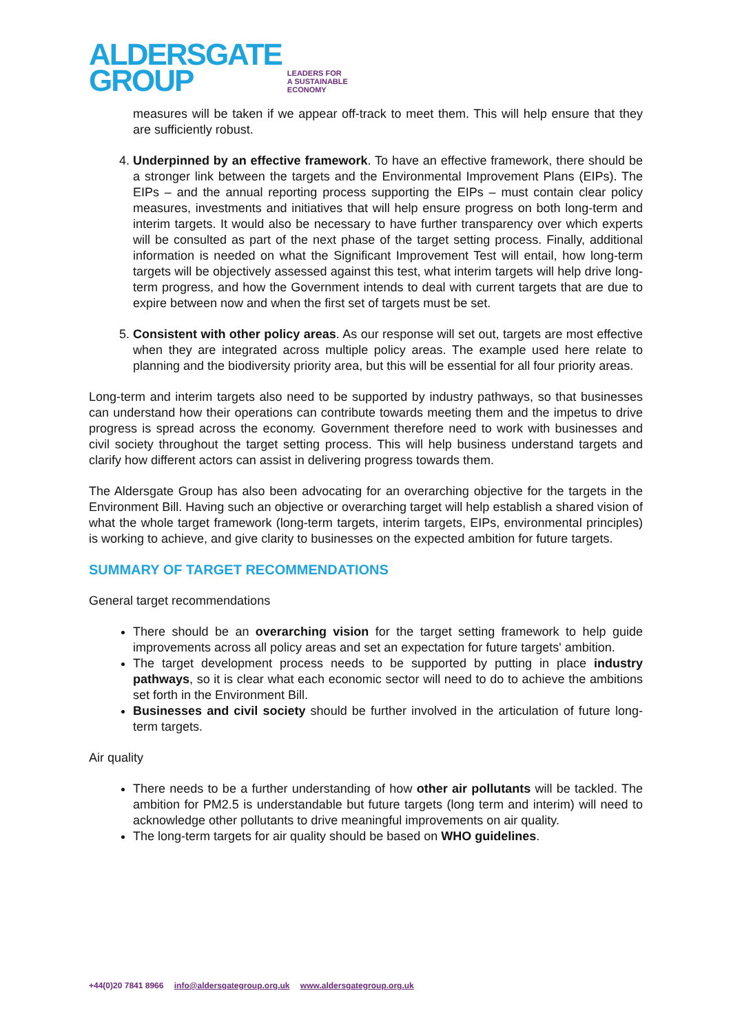ALDERSGATE
GROUP
LEADERS FOR
A SUSTAINABLE
ECONOMY
measures will be taken if we appear off-track to meet them. This will help ensure that they are sufficiently robust.
4. Underpinned by an effective framework. To have an effective framework, there should be a stronger link between the targets and the Environmental Improvement Plans (EIPs). The EIPs – and the annual reporting process supporting the EIPs – must contain clear policy measures, investments and initiatives that will help ensure progress on both long-term and interim targets. It would also be necessary to have further transparency over which experts will be consulted as part of the next phase of the target setting process. Finally, additional information is needed on what the Significant Improvement Test will entail, how long-term targets will be objectively assessed against this test, what interim targets will help drive long-term progress, and how the Government intends to deal with current targets that are due to expire between now and when the first set of targets must be set.
5. Consistent with other policy areas. As our response will set out, targets are most effective when they are integrated across multiple policy areas. The example used here relate to planning and the biodiversity priority area, but this will be essential for all four priority areas.
Long-term and interim targets also need to be supported by industry pathways, so that businesses can understand how their operations can contribute towards meeting them and the impetus to drive progress is spread across the economy. Government therefore need to work with businesses and civil society throughout the target setting process. This will help business understand targets and clarify how different actors can assist in delivering progress towards them.
The Aldersgate Group has also been advocating for an overarching objective for the targets in the Environment Bill. Having such an objective or overarching target will help establish a shared vision of what the whole target framework (long-term targets, interim targets, EIPs, environmental principles) is working to achieve, and give clarity to businesses on the expected ambition for future targets.
SUMMARY OF TARGET RECOMMENDATIONS
General target recommendations
There should be an overarching vision for the target setting framework to help guide improvements across all policy areas and set an expectation for future targets' ambition.
The target development process needs to be supported by putting in place industry pathways, so it is clear what each economic sector will need to do to achieve the ambitions set forth in the Environment Bill.
Businesses and civil society should be further involved in the articulation of future long-term targets.
Air quality
There needs to be a further understanding of how other air pollutants will be tackled. The ambition for PM2.5 is understandable but future targets (long term and interim) will need to acknowledge other pollutants to drive meaningful improvements on air quality.
The long-term targets for air quality should be based on WHO guidelines.
+44(0)20 7841 8966 info@aldersgategroup.org.uk www.aldersgategroup.org.uk